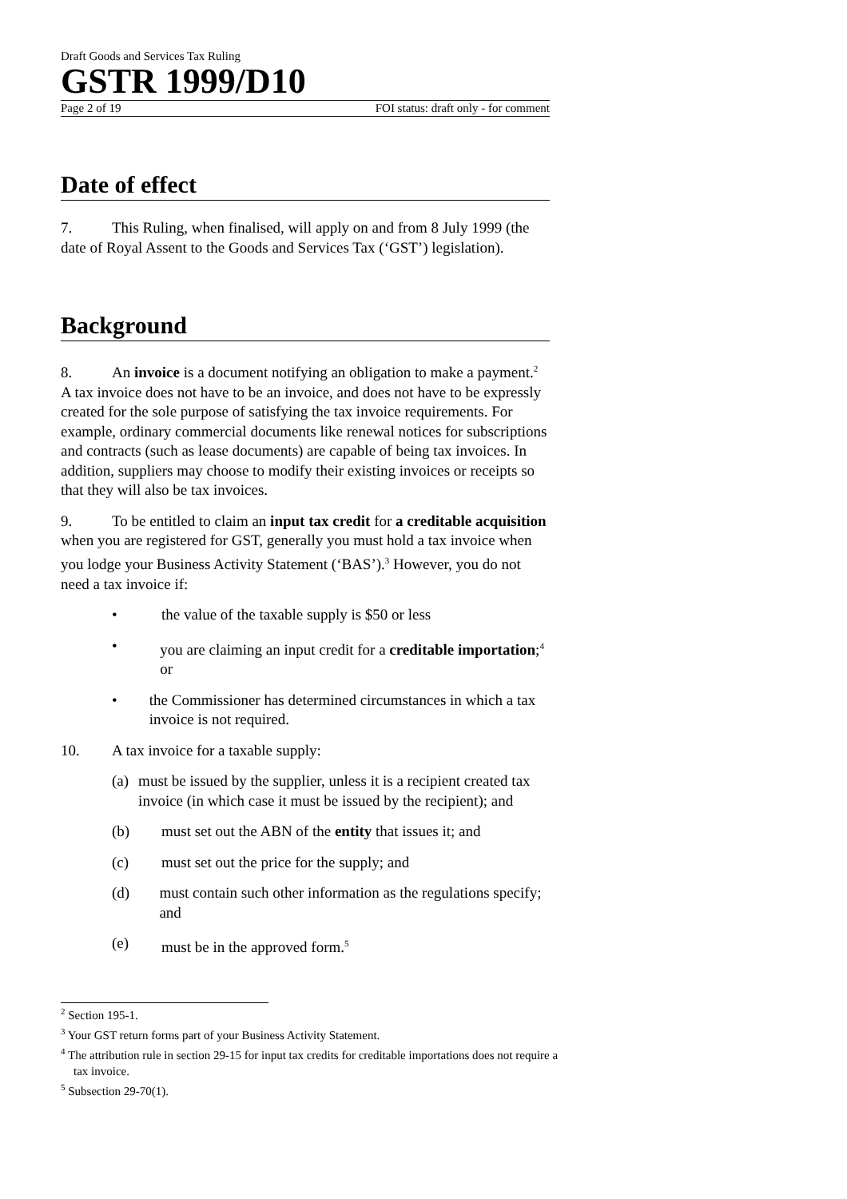Draft Goods and Services Tax Ruling
GSTR 1999/D10
Page 2 of 19 FOI status: draft only - for comment
Date of effect
7. This Ruling, when finalised, will apply on and from 8 July 1999 (the date of Royal Assent to the Goods and Services Tax (‘GST’) legislation).
Background
8. An invoice is a document notifying an obligation to make a payment.<sup>2</sup> A tax invoice does not have to be an invoice, and does not have to be expressly created for the sole purpose of satisfying the tax invoice requirements. For example, ordinary commercial documents like renewal notices for subscriptions and contracts (such as lease documents) are capable of being tax invoices. In addition, suppliers may choose to modify their existing invoices or receipts so that they will also be tax invoices.
9. To be entitled to claim an input tax credit for a creditable acquisition when you are registered for GST, generally you must hold a tax invoice when you lodge your Business Activity Statement (‘BAS’).<sup>3</sup> However, you do not need a tax invoice if:
• the value of the taxable supply is $50 or less
• you are claiming an input credit for a creditable importation;<sup>4</sup> or
• the Commissioner has determined circumstances in which a tax invoice is not required.
10. A tax invoice for a taxable supply:
(a) must be issued by the supplier, unless it is a recipient created tax invoice (in which case it must be issued by the recipient); and
(b) must set out the ABN of the entity that issues it; and
(c) must set out the price for the supply; and
(d) must contain such other information as the regulations specify; and
(e) must be in the approved form.<sup>5</sup>
<sup>2</sup> Section 195-1.
<sup>3</sup> Your GST return forms part of your Business Activity Statement.
<sup>4</sup> The attribution rule in section 29-15 for input tax credits for creditable importations does not require a tax invoice.
<sup>5</sup> Subsection 29-70(1).